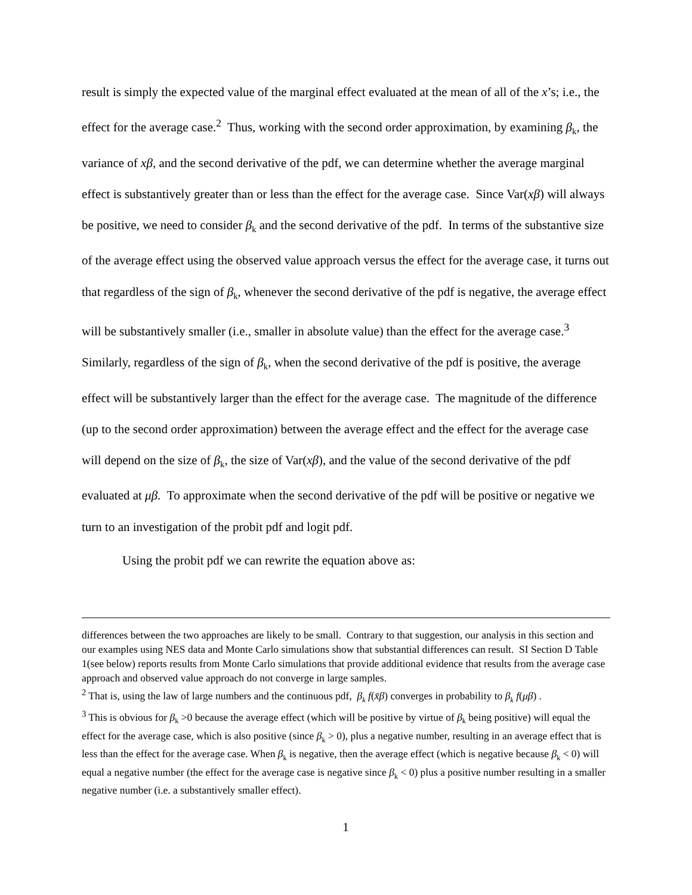result is simply the expected value of the marginal effect evaluated at the mean of all of the x’s; i.e., the effect for the average case.<sup>2</sup> Thus, working with the second order approximation, by examining β<sub>k</sub>, the variance of xβ, and the second derivative of the pdf, we can determine whether the average marginal effect is substantively greater than or less than the effect for the average case. Since Var(xβ) will always be positive, we need to consider β<sub>k</sub> and the second derivative of the pdf. In terms of the substantive size of the average effect using the observed value approach versus the effect for the average case, it turns out that regardless of the sign of β<sub>k</sub>, whenever the second derivative of the pdf is negative, the average effect will be substantively smaller (i.e., smaller in absolute value) than the effect for the average case.<sup>3</sup> Similarly, regardless of the sign of β<sub>k</sub>, when the second derivative of the pdf is positive, the average effect will be substantively larger than the effect for the average case. The magnitude of the difference (up to the second order approximation) between the average effect and the effect for the average case will depend on the size of β<sub>k</sub>, the size of Var(xβ), and the value of the second derivative of the pdf evaluated at μβ. To approximate when the second derivative of the pdf will be positive or negative we turn to an investigation of the probit pdf and logit pdf.
Using the probit pdf we can rewrite the equation above as:
differences between the two approaches are likely to be small. Contrary to that suggestion, our analysis in this section and our examples using NES data and Monte Carlo simulations show that substantial differences can result. SI Section D Table 1(see below) reports results from Monte Carlo simulations that provide additional evidence that results from the average case approach and observed value approach do not converge in large samples.
<sup>2</sup> That is, using the law of large numbers and the continuous pdf, β<sub>k</sub> f(x̄β) converges in probability to β<sub>k</sub> f(μβ) .
<sup>3</sup> This is obvious for β<sub>k</sub> >0 because the average effect (which will be positive by virtue of β<sub>k</sub> being positive) will equal the effect for the average case, which is also positive (since β<sub>k</sub> > 0), plus a negative number, resulting in an average effect that is less than the effect for the average case. When β<sub>k</sub> is negative, then the average effect (which is negative because β<sub>k</sub> < 0) will equal a negative number (the effect for the average case is negative since β<sub>k</sub> < 0) plus a positive number resulting in a smaller negative number (i.e. a substantively smaller effect).
1